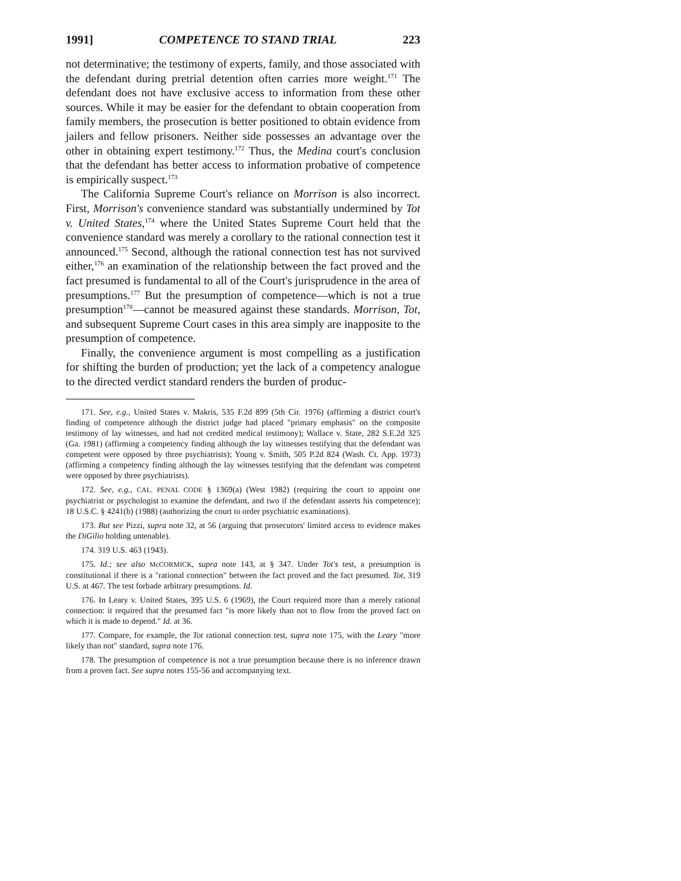1991] COMPETENCE TO STAND TRIAL 223
not determinative; the testimony of experts, family, and those associated with the defendant during pretrial detention often carries more weight.<sup>171</sup> The defendant does not have exclusive access to information from these other sources. While it may be easier for the defendant to obtain cooperation from family members, the prosecution is better positioned to obtain evidence from jailers and fellow prisoners. Neither side possesses an advantage over the other in obtaining expert testimony.<sup>172</sup> Thus, the Medina court's conclusion that the defendant has better access to information probative of competence is empirically suspect.<sup>173</sup>
The California Supreme Court's reliance on Morrison is also incorrect. First, Morrison's convenience standard was substantially undermined by Tot v. United States,<sup>174</sup> where the United States Supreme Court held that the convenience standard was merely a corollary to the rational connection test it announced.<sup>175</sup> Second, although the rational connection test has not survived either,<sup>176</sup> an examination of the relationship between the fact proved and the fact presumed is fundamental to all of the Court's jurisprudence in the area of presumptions.<sup>177</sup> But the presumption of competence—which is not a true presumption<sup>178</sup>—cannot be measured against these standards. Morrison, Tot, and subsequent Supreme Court cases in this area simply are inapposite to the presumption of competence.
Finally, the convenience argument is most compelling as a justification for shifting the burden of production; yet the lack of a competency analogue to the directed verdict standard renders the burden of produc-
171. See, e.g., United States v. Makris, 535 F.2d 899 (5th Cir. 1976) (affirming a district court's finding of competence although the district judge had placed "primary emphasis" on the composite testimony of lay witnesses, and had not credited medical testimony); Wallace v. State, 282 S.E.2d 325 (Ga. 1981) (affirming a competency finding although the lay witnesses testifying that the defendant was competent were opposed by three psychiatrists); Young v. Smith, 505 P.2d 824 (Wash. Ct. App. 1973) (affirming a competency finding although the lay witnesses testifying that the defendant was competent were opposed by three psychiatrists).
172. See, e.g., CAL. PENAL CODE § 1369(a) (West 1982) (requiring the court to appoint one psychiatrist or psychologist to examine the defendant, and two if the defendant asserts his competence); 18 U.S.C. § 4241(b) (1988) (authorizing the court to order psychiatric examinations).
173. But see Pizzi, supra note 32, at 56 (arguing that prosecutors' limited access to evidence makes the DiGilio holding untenable).
174. 319 U.S. 463 (1943).
175. Id.; see also McCORMICK, supra note 143, at § 347. Under Tot's test, a presumption is constitutional if there is a "rational connection" between the fact proved and the fact presumed. Tot, 319 U.S. at 467. The test forbade arbitrary presumptions. Id.
176. In Leary v. United States, 395 U.S. 6 (1969), the Court required more than a merely rational connection: it required that the presumed fact "is more likely than not to flow from the proved fact on which it is made to depend." Id. at 36.
177. Compare, for example, the Tot rational connection test, supra note 175, with the Leary "more likely than not" standard, supra note 176.
178. The presumption of competence is not a true presumption because there is no inference drawn from a proven fact. See supra notes 155-56 and accompanying text.